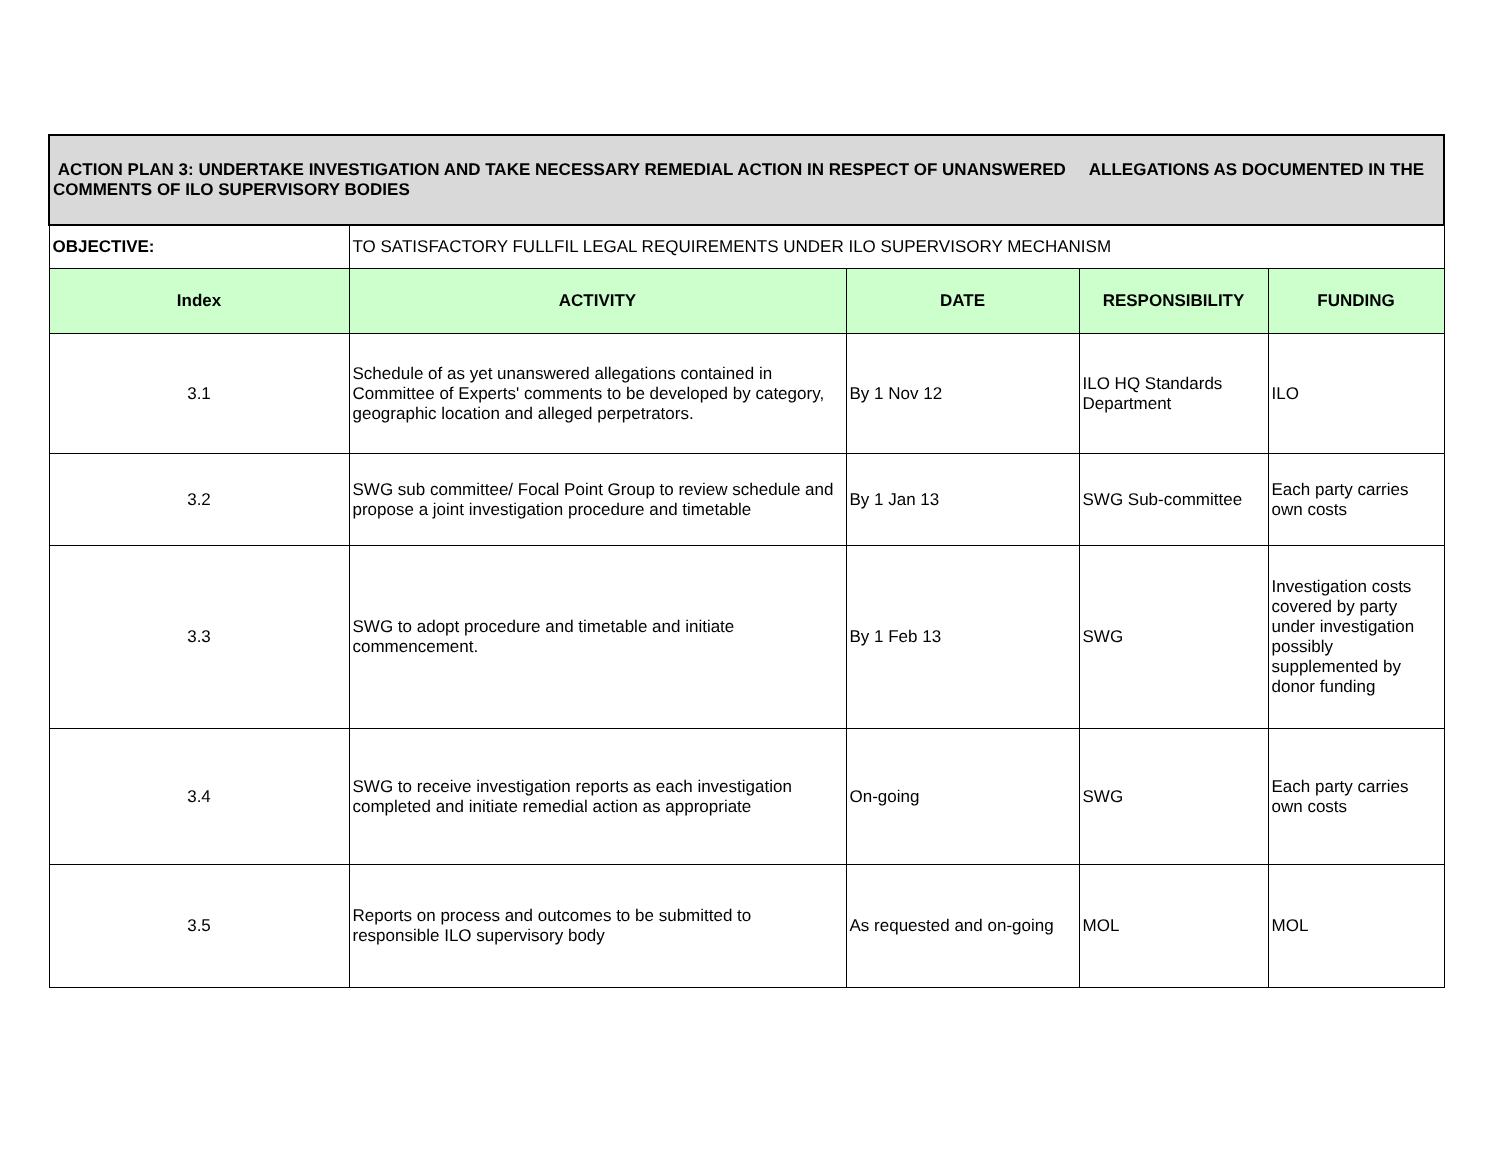| ACTION PLAN 3: UNDERTAKE INVESTIGATION AND TAKE NECESSARY REMEDIAL ACTION IN RESPECT OF UNANSWERED ALLEGATIONS AS DOCUMENTED IN THE COMMENTS OF ILO SUPERVISORY BODIES | | | | |
| OBJECTIVE: | TO SATISFACTORY FULLFIL LEGAL REQUIREMENTS UNDER ILO SUPERVISORY MECHANISM | | | |
| Index | ACTIVITY | DATE | RESPONSIBILITY | FUNDING |
| 3.1 | Schedule of as yet unanswered allegations contained in Committee of Experts' comments to be developed by category, geographic location and alleged perpetrators. | By 1 Nov 12 | ILO HQ Standards Department | ILO |
| 3.2 | SWG sub committee/ Focal Point Group to review schedule and propose a joint investigation procedure and timetable | By 1 Jan 13 | SWG Sub-committee | Each party carries own costs |
| 3.3 | SWG to adopt procedure and timetable and initiate commencement. | By 1 Feb 13 | SWG | Investigation costs covered by party under investigation possibly supplemented by donor funding |
| 3.4 | SWG to receive investigation reports as each investigation completed and initiate remedial action as appropriate | On-going | SWG | Each party carries own costs |
| 3.5 | Reports on process and outcomes to be submitted to responsible ILO supervisory body | As requested and on-going | MOL | MOL |